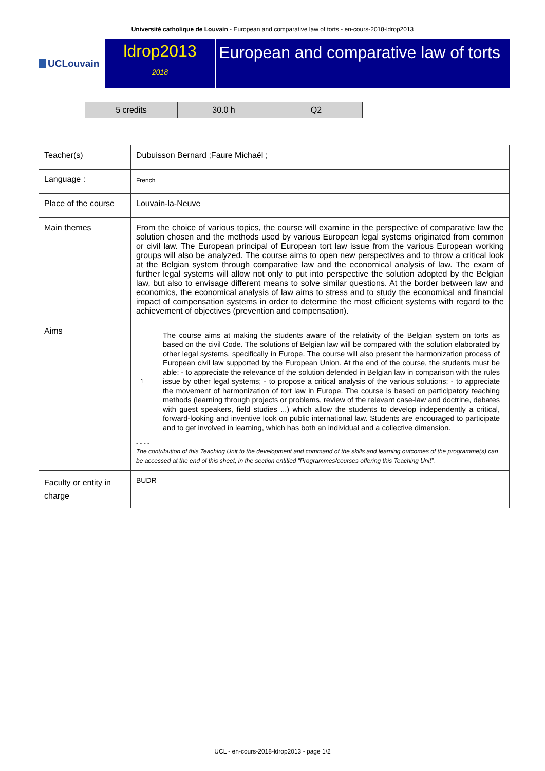Université catholique de Louvain - European and comparative law of torts - en-cours-2018-ldrop2013
UCLouvain
ldrop2013
2018
European and comparative law of torts
| 5 credits | 30.0 h | Q2 |
| Teacher(s) | Dubuisson Bernard ;Faure Michaël ; |
| Language : | French |
| Place of the course | Louvain-la-Neuve |
| Main themes | From the choice of various topics, the course will examine in the perspective of comparative law the solution chosen and the methods used by various European legal systems originated from common or civil law. The European principal of European tort law issue from the various European working groups will also be analyzed. The course aims to open new perspectives and to throw a critical look at the Belgian system through comparative law and the economical analysis of law. The exam of further legal systems will allow not only to put into perspective the solution adopted by the Belgian law, but also to envisage different means to solve similar questions. At the border between law and economics, the economical analysis of law aims to stress and to study the economical and financial impact of compensation systems in order to determine the most efficient systems with regard to the achievement of objectives (prevention and compensation). |
| Aims | 1 The course aims at making the students aware of the relativity of the Belgian system on torts as based on the civil Code. The solutions of Belgian law will be compared with the solution elaborated by other legal systems, specifically in Europe. The course will also present the harmonization process of European civil law supported by the European Union. At the end of the course, the students must be able: - to appreciate the relevance of the solution defended in Belgian law in comparison with the rules issue by other legal systems; - to propose a critical analysis of the various solutions; - to appreciate the movement of harmonization of tort law in Europe. The course is based on participatory teaching methods (learning through projects or problems, review of the relevant case-law and doctrine, debates with guest speakers, field studies ...) which allow the students to develop independently a critical, forward-looking and inventive look on public international law. Students are encouraged to participate and to get involved in learning, which has both an individual and a collective dimension. - - - - The contribution of this Teaching Unit to the development and command of the skills and learning outcomes of the programme(s) can be accessed at the end of this sheet, in the section entitled “Programmes/courses offering this Teaching Unit”. |
| Faculty or entity in charge | BUDR |
UCL - en-cours-2018-ldrop2013 - page 1/2